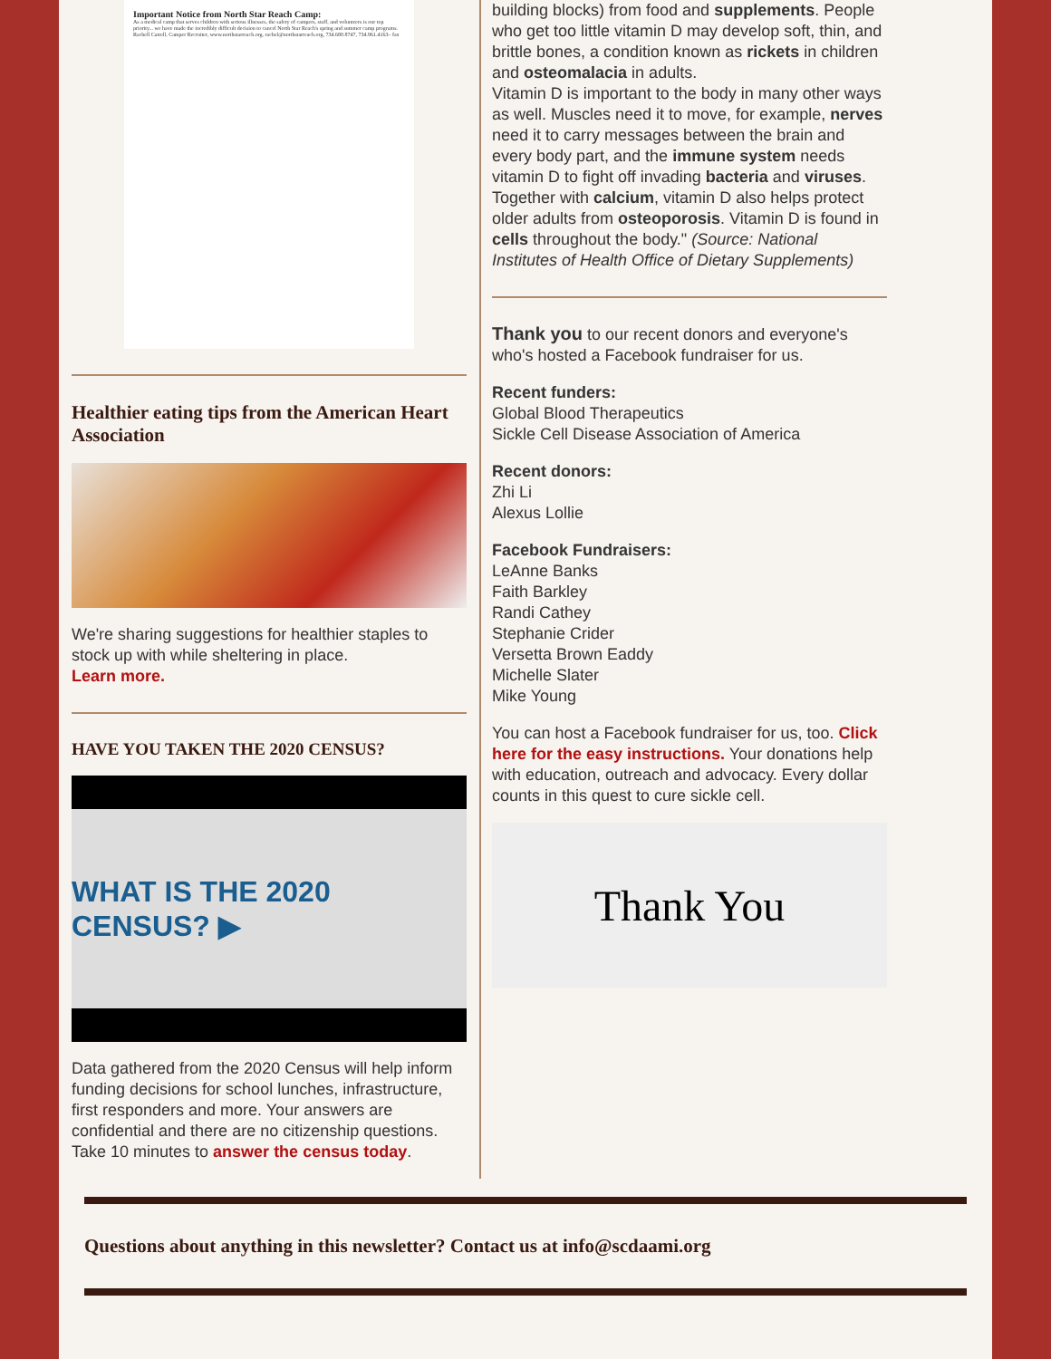Important Notice from North Star Reach Camp:
As a medical camp that serves children with serious illnesses, the safety of campers, staff, and volunteers is our top priority... we have made the incredibly difficult decision to cancel North Star Reach's spring and summer camp programs.
Rachell Catrell, Camper Recruiter, www.northstarreach.org, rachel@northstarreach.org, 734.680.8747, 734.961.4163– fax
Healthier eating tips from the American Heart Association
We're sharing suggestions for healthier staples to stock up with while sheltering in place.
Learn more.
HAVE YOU TAKEN THE 2020 CENSUS?
WHAT IS THE 2020 CENSUS? ▶
Data gathered from the 2020 Census will help inform funding decisions for school lunches, infrastructure, first responders and more. Your answers are confidential and there are no citizenship questions. Take 10 minutes to answer the census today.
building blocks) from food and supplements. People who get too little vitamin D may develop soft, thin, and brittle bones, a condition known as rickets in children and osteomalacia in adults.
Vitamin D is important to the body in many other ways as well. Muscles need it to move, for example, nerves need it to carry messages between the brain and every body part, and the immune system needs vitamin D to fight off invading bacteria and viruses. Together with calcium, vitamin D also helps protect older adults from osteoporosis. Vitamin D is found in cells throughout the body." (Source: National Institutes of Health Office of Dietary Supplements)
Thank you to our recent donors and everyone's who's hosted a Facebook fundraiser for us.
Recent funders:
Global Blood Therapeutics
Sickle Cell Disease Association of America
Recent donors:
Zhi Li
Alexus Lollie
Facebook Fundraisers:
LeAnne Banks
Faith Barkley
Randi Cathey
Stephanie Crider
Versetta Brown Eaddy
Michelle Slater
Mike Young
You can host a Facebook fundraiser for us, too. Click here for the easy instructions. Your donations help with education, outreach and advocacy. Every dollar counts in this quest to cure sickle cell.
Thank You
Questions about anything in this newsletter? Contact us at info@scdaami.org